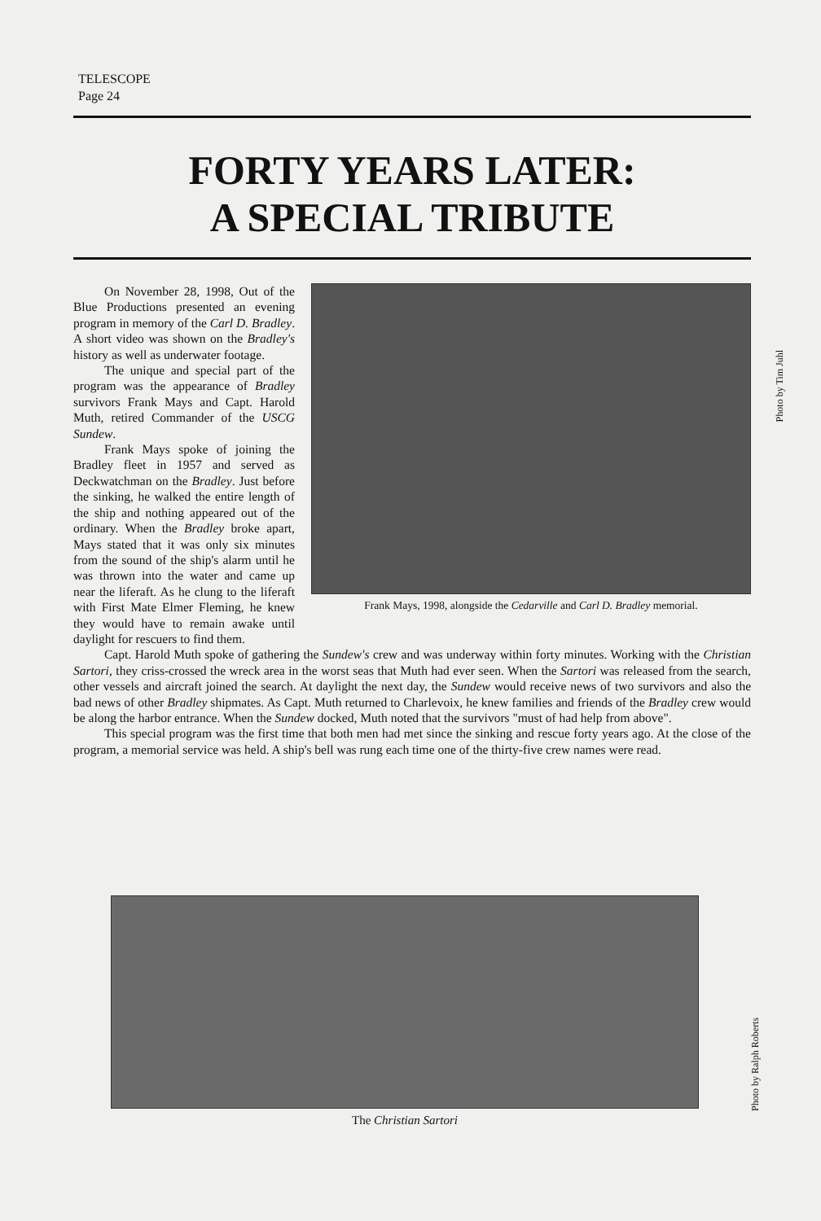TELESCOPE
Page 24
FORTY YEARS LATER:
A SPECIAL TRIBUTE
Frank Mays, 1998, alongside the Cedarville and Carl D. Bradley memorial.
On November 28, 1998, Out of the Blue Productions presented an evening program in memory of the Carl D. Bradley. A short video was shown on the Bradley's history as well as underwater footage.
The unique and special part of the program was the appearance of Bradley survivors Frank Mays and Capt. Harold Muth, retired Commander of the USCG Sundew.
Frank Mays spoke of joining the Bradley fleet in 1957 and served as Deckwatchman on the Bradley. Just before the sinking, he walked the entire length of the ship and nothing appeared out of the ordinary. When the Bradley broke apart, Mays stated that it was only six minutes from the sound of the ship's alarm until he was thrown into the water and came up near the liferaft. As he clung to the liferaft with First Mate Elmer Fleming, he knew they would have to remain awake until daylight for rescuers to find them.
Capt. Harold Muth spoke of gathering the Sundew's crew and was underway within forty minutes. Working with the Christian Sartori, they criss-crossed the wreck area in the worst seas that Muth had ever seen. When the Sartori was released from the search, other vessels and aircraft joined the search. At daylight the next day, the Sundew would receive news of two survivors and also the bad news of other Bradley shipmates. As Capt. Muth returned to Charlevoix, he knew families and friends of the Bradley crew would be along the harbor entrance. When the Sundew docked, Muth noted that the survivors "must of had help from above".
This special program was the first time that both men had met since the sinking and rescue forty years ago. At the close of the program, a memorial service was held. A ship's bell was rung each time one of the thirty-five crew names were read.
Photo by Tim Juhl
The Christian Sartori
Photo by Ralph Roberts